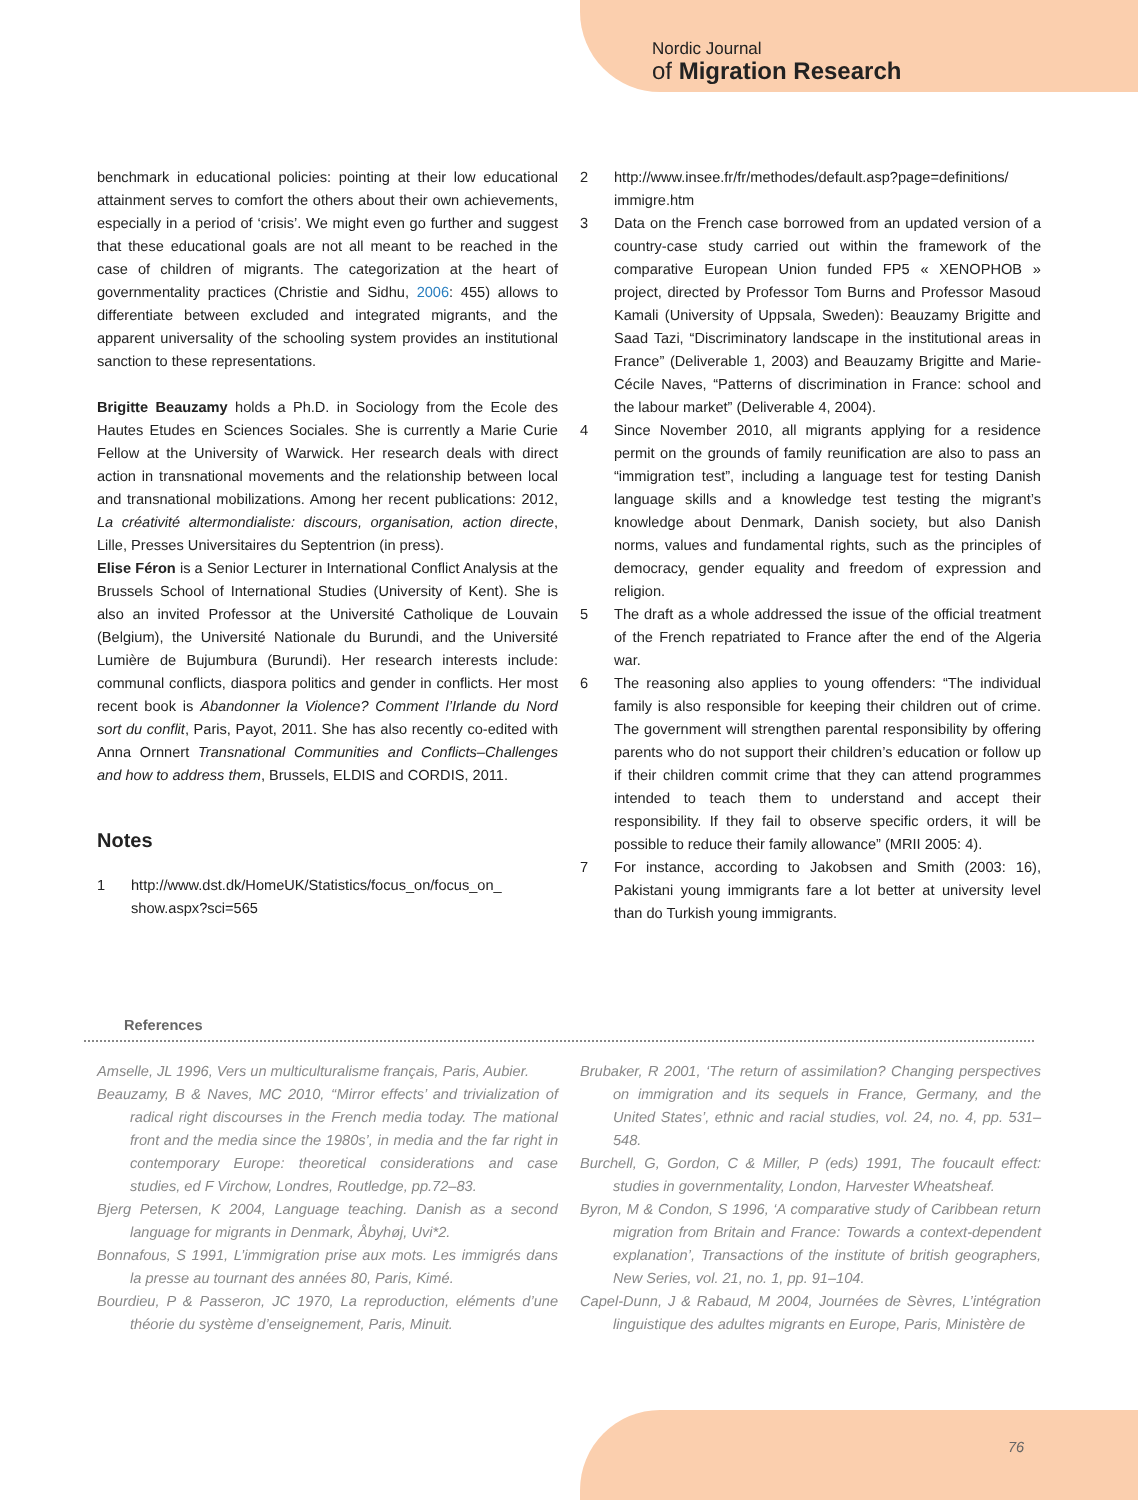Nordic Journal
of Migration Research
benchmark in educational policies: pointing at their low educational attainment serves to comfort the others about their own achievements, especially in a period of ‘crisis’. We might even go further and suggest that these educational goals are not all meant to be reached in the case of children of migrants. The categorization at the heart of governmentality practices (Christie and Sidhu, 2006: 455) allows to differentiate between excluded and integrated migrants, and the apparent universality of the schooling system provides an institutional sanction to these representations.
Brigitte Beauzamy holds a Ph.D. in Sociology from the Ecole des Hautes Etudes en Sciences Sociales. She is currently a Marie Curie Fellow at the University of Warwick. Her research deals with direct action in transnational movements and the relationship between local and transnational mobilizations. Among her recent publications: 2012, La créativité altermondialiste: discours, organisation, action directe, Lille, Presses Universitaires du Septentrion (in press).
Elise Féron is a Senior Lecturer in International Conflict Analysis at the Brussels School of International Studies (University of Kent). She is also an invited Professor at the Université Catholique de Louvain (Belgium), the Université Nationale du Burundi, and the Université Lumière de Bujumbura (Burundi). Her research interests include: communal conflicts, diaspora politics and gender in conflicts. Her most recent book is Abandonner la Violence? Comment l’Irlande du Nord sort du conflit, Paris, Payot, 2011. She has also recently co-edited with Anna Ornnert Transnational Communities and Conflicts–Challenges and how to address them, Brussels, ELDIS and CORDIS, 2011.
Notes
1 http://www.dst.dk/HomeUK/Statistics/focus_on/focus_on_ show.aspx?sci=565
2 http://www.insee.fr/fr/methodes/default.asp?page=definitions/ immigre.htm
3 Data on the French case borrowed from an updated version of a country-case study carried out within the framework of the comparative European Union funded FP5 « XENOPHOB » project, directed by Professor Tom Burns and Professor Masoud Kamali (University of Uppsala, Sweden): Beauzamy Brigitte and Saad Tazi, “Discriminatory landscape in the institutional areas in France” (Deliverable 1, 2003) and Beauzamy Brigitte and Marie-Cécile Naves, “Patterns of discrimination in France: school and the labour market” (Deliverable 4, 2004).
4 Since November 2010, all migrants applying for a residence permit on the grounds of family reunification are also to pass an “immigration test”, including a language test for testing Danish language skills and a knowledge test testing the migrant’s knowledge about Denmark, Danish society, but also Danish norms, values and fundamental rights, such as the principles of democracy, gender equality and freedom of expression and religion.
5 The draft as a whole addressed the issue of the official treatment of the French repatriated to France after the end of the Algeria war.
6 The reasoning also applies to young offenders: “The individual family is also responsible for keeping their children out of crime. The government will strengthen parental responsibility by offering parents who do not support their children’s education or follow up if their children commit crime that they can attend programmes intended to teach them to understand and accept their responsibility. If they fail to observe specific orders, it will be possible to reduce their family allowance” (MRII 2005: 4).
7 For instance, according to Jakobsen and Smith (2003: 16), Pakistani young immigrants fare a lot better at university level than do Turkish young immigrants.
References
Amselle, JL 1996, Vers un multiculturalisme français, Paris, Aubier.
Beauzamy, B & Naves, MC 2010, ‘‘Mirror effects’ and trivialization of radical right discourses in the French media today. The mational front and the media since the 1980s’, in media and the far right in contemporary Europe: theoretical considerations and case studies, ed F Virchow, Londres, Routledge, pp.72–83.
Bjerg Petersen, K 2004, Language teaching. Danish as a second language for migrants in Denmark, Åbyhøj, Uvi*2.
Bonnafous, S 1991, L’immigration prise aux mots. Les immigrés dans la presse au tournant des années 80, Paris, Kimé.
Bourdieu, P & Passeron, JC 1970, La reproduction, eléments d’une théorie du système d’enseignement, Paris, Minuit.
Brubaker, R 2001, ‘The return of assimilation? Changing perspectives on immigration and its sequels in France, Germany, and the United States’, ethnic and racial studies, vol. 24, no. 4, pp. 531–548.
Burchell, G, Gordon, C & Miller, P (eds) 1991, The foucault effect: studies in governmentality, London, Harvester Wheatsheaf.
Byron, M & Condon, S 1996, ‘A comparative study of Caribbean return migration from Britain and France: Towards a context-dependent explanation’, Transactions of the institute of british geographers, New Series, vol. 21, no. 1, pp. 91–104.
Capel-Dunn, J & Rabaud, M 2004, Journées de Sèvres, L’intégration linguistique des adultes migrants en Europe, Paris, Ministère de
76